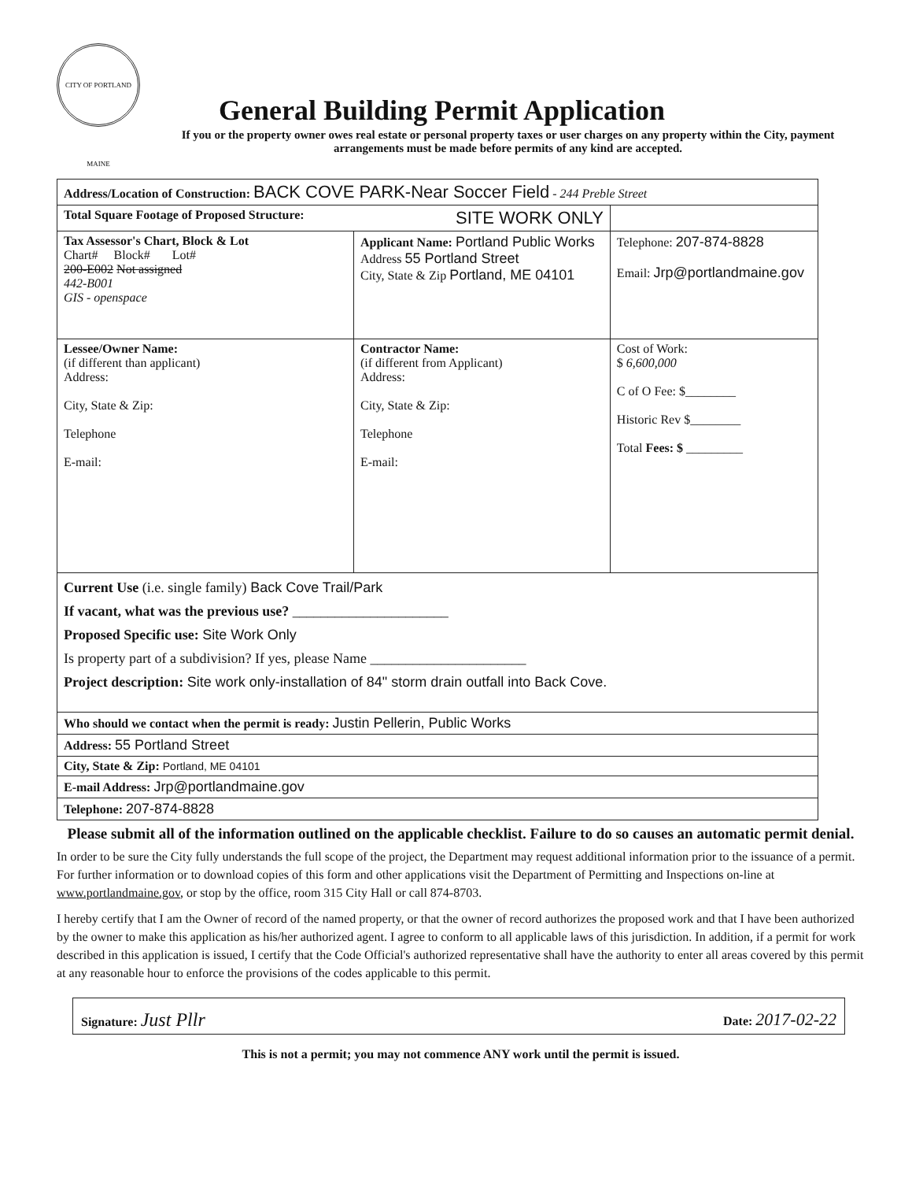CITY OF PORTLAND MAINE
General Building Permit Application
If you or the property owner owes real estate or personal property taxes or user charges on any property within the City, payment arrangements must be made before permits of any kind are accepted.
| Address/Location of Construction: BACK COVE PARK-Near Soccer Field - 244 Preble Street | | |
| Total Square Footage of Proposed Structure: SITE WORK ONLY | | |
| Tax Assessor's Chart, Block & Lot Chart# Block# Lot# 200-E002 Not assigned 442-B001 GIS - openspace | Applicant Name: Portland Public Works Address 55 Portland Street City, State & Zip Portland, ME 04101 | Telephone: 207-874-8828 Email: Jrp@portlandmaine.gov |
| Lessee/Owner Name: (if different than applicant) Address: City, State & Zip: Telephone E-mail: | Contractor Name: (if different from Applicant) Address: City, State & Zip: Telephone E-mail: | Cost of Work: $ 6,600,000 C of O Fee: $________ Historic Rev $________ Total Fees: $ _________ |
| Current Use (i.e. single family) Back Cove Trail/Park If vacant, what was the previous use? ______________________ Proposed Specific use: Site Work Only Is property part of a subdivision? If yes, please Name ______________________ Project description: Site work only-installation of 84" storm drain outfall into Back Cove. | | |
| Who should we contact when the permit is ready: Justin Pellerin, Public Works | | |
| Address: 55 Portland Street | | |
| City, State & Zip: Portland, ME 04101 | | |
| E-mail Address: Jrp@portlandmaine.gov | | |
| Telephone: 207-874-8828 | | |
Please submit all of the information outlined on the applicable checklist. Failure to do so causes an automatic permit denial.
In order to be sure the City fully understands the full scope of the project, the Department may request additional information prior to the issuance of a permit. For further information or to download copies of this form and other applications visit the Department of Permitting and Inspections on-line at www.portlandmaine.gov, or stop by the office, room 315 City Hall or call 874-8703.
I hereby certify that I am the Owner of record of the named property, or that the owner of record authorizes the proposed work and that I have been authorized by the owner to make this application as his/her authorized agent. I agree to conform to all applicable laws of this jurisdiction. In addition, if a permit for work described in this application is issued, I certify that the Code Official's authorized representative shall have the authority to enter all areas covered by this permit at any reasonable hour to enforce the provisions of the codes applicable to this permit.
Signature: Just Pllr Date: 2017-02-22
This is not a permit; you may not commence ANY work until the permit is issued.